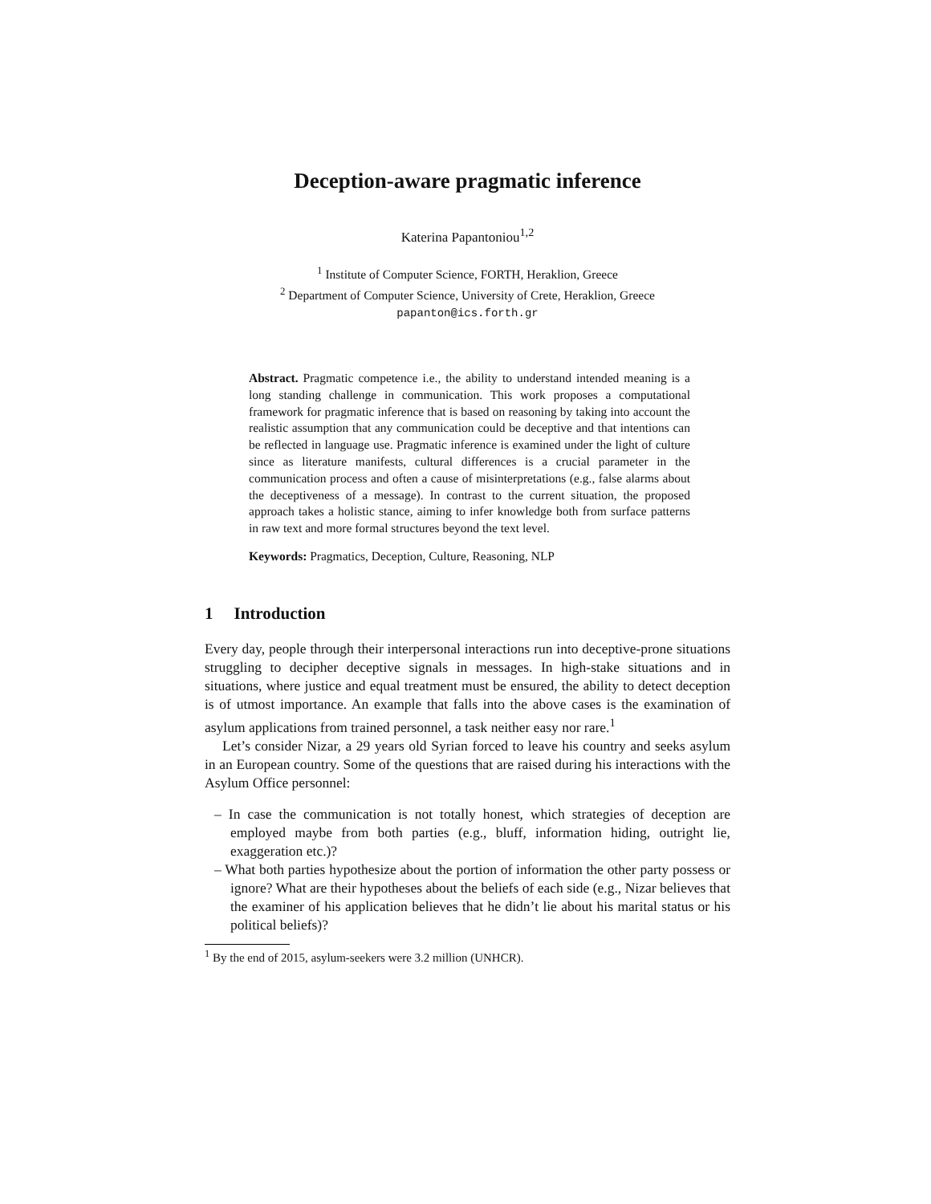Deception-aware pragmatic inference
Katerina Papantoniou<sup>1,2</sup>
<sup>1</sup> Institute of Computer Science, FORTH, Heraklion, Greece
<sup>2</sup> Department of Computer Science, University of Crete, Heraklion, Greece
papanton@ics.forth.gr
Abstract. Pragmatic competence i.e., the ability to understand intended meaning is a long standing challenge in communication. This work proposes a computational framework for pragmatic inference that is based on reasoning by taking into account the realistic assumption that any communication could be deceptive and that intentions can be reflected in language use. Pragmatic inference is examined under the light of culture since as literature manifests, cultural differences is a crucial parameter in the communication process and often a cause of misinterpretations (e.g., false alarms about the deceptiveness of a message). In contrast to the current situation, the proposed approach takes a holistic stance, aiming to infer knowledge both from surface patterns in raw text and more formal structures beyond the text level.
Keywords: Pragmatics, Deception, Culture, Reasoning, NLP
1 Introduction
Every day, people through their interpersonal interactions run into deceptive-prone situations struggling to decipher deceptive signals in messages. In high-stake situations and in situations, where justice and equal treatment must be ensured, the ability to detect deception is of utmost importance. An example that falls into the above cases is the examination of asylum applications from trained personnel, a task neither easy nor rare.<sup>1</sup>
Let’s consider Nizar, a 29 years old Syrian forced to leave his country and seeks asylum in an European country. Some of the questions that are raised during his interactions with the Asylum Office personnel:
– In case the communication is not totally honest, which strategies of deception are employed maybe from both parties (e.g., bluff, information hiding, outright lie, exaggeration etc.)?
– What both parties hypothesize about the portion of information the other party possess or ignore? What are their hypotheses about the beliefs of each side (e.g., Nizar believes that the examiner of his application believes that he didn’t lie about his marital status or his political beliefs)?
<sup>1</sup> By the end of 2015, asylum-seekers were 3.2 million (UNHCR).